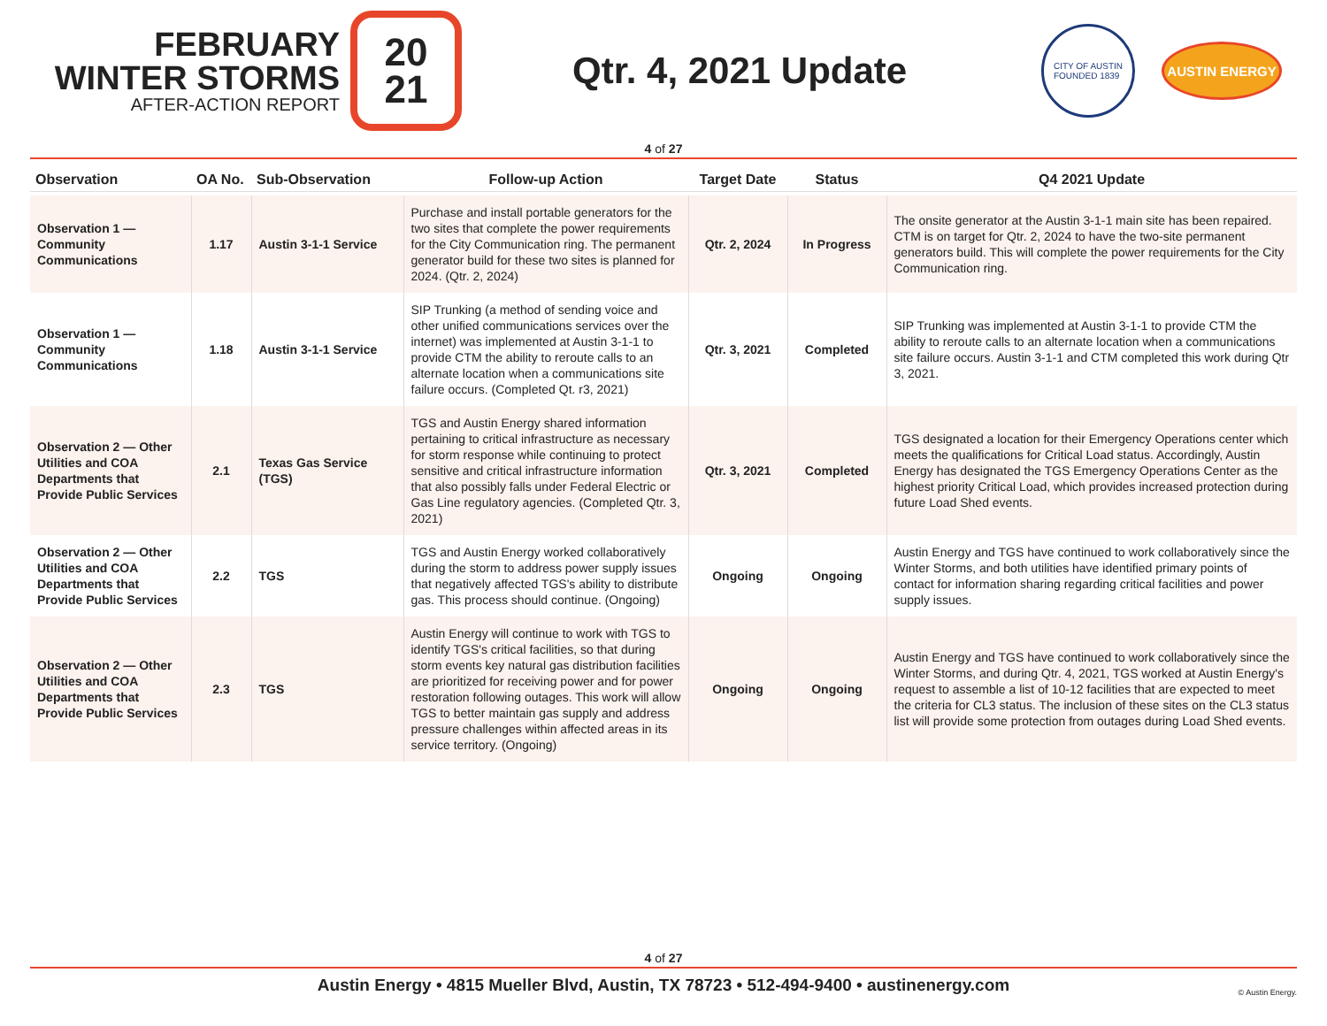FEBRUARY
WINTER STORMS
AFTER-ACTION REPORT
20
21
Qtr. 4, 2021 Update
CITY OF AUSTIN
FOUNDED 1839
AUSTIN ENERGY
4 of 27
| Observation | OA No. | Sub-Observation | Follow-up Action | Target Date | Status | Q4 2021 Update |
| --- | --- | --- | --- | --- | --- | --- |
| Observation 1 — Community Communications | 1.17 | Austin 3-1-1 Service | Purchase and install portable generators for the two sites that complete the power requirements for the City Communication ring. The permanent generator build for these two sites is planned for 2024. (Qtr. 2, 2024) | Qtr. 2, 2024 | In Progress | The onsite generator at the Austin 3-1-1 main site has been repaired. CTM is on target for Qtr. 2, 2024 to have the two-site permanent generators build. This will complete the power requirements for the City Communication ring. |
| Observation 1 — Community Communications | 1.18 | Austin 3-1-1 Service | SIP Trunking (a method of sending voice and other unified communications services over the internet) was implemented at Austin 3-1-1 to provide CTM the ability to reroute calls to an alternate location when a communications site failure occurs. (Completed Qt. r3, 2021) | Qtr. 3, 2021 | Completed | SIP Trunking was implemented at Austin 3-1-1 to provide CTM the ability to reroute calls to an alternate location when a communications site failure occurs. Austin 3-1-1 and CTM completed this work during Qtr 3, 2021. |
| Observation 2 — Other Utilities and COA Departments that Provide Public Services | 2.1 | Texas Gas Service (TGS) | TGS and Austin Energy shared information pertaining to critical infrastructure as necessary for storm response while continuing to protect sensitive and critical infrastructure information that also possibly falls under Federal Electric or Gas Line regulatory agencies. (Completed Qtr. 3, 2021) | Qtr. 3, 2021 | Completed | TGS designated a location for their Emergency Operations center which meets the qualifications for Critical Load status. Accordingly, Austin Energy has designated the TGS Emergency Operations Center as the highest priority Critical Load, which provides increased protection during future Load Shed events. |
| Observation 2 — Other Utilities and COA Departments that Provide Public Services | 2.2 | TGS | TGS and Austin Energy worked collaboratively during the storm to address power supply issues that negatively affected TGS's ability to distribute gas. This process should continue. (Ongoing) | Ongoing | Ongoing | Austin Energy and TGS have continued to work collaboratively since the Winter Storms, and both utilities have identified primary points of contact for information sharing regarding critical facilities and power supply issues. |
| Observation 2 — Other Utilities and COA Departments that Provide Public Services | 2.3 | TGS | Austin Energy will continue to work with TGS to identify TGS's critical facilities, so that during storm events key natural gas distribution facilities are prioritized for receiving power and for power restoration following outages. This work will allow TGS to better maintain gas supply and address pressure challenges within affected areas in its service territory. (Ongoing) | Ongoing | Ongoing | Austin Energy and TGS have continued to work collaboratively since the Winter Storms, and during Qtr. 4, 2021, TGS worked at Austin Energy's request to assemble a list of 10-12 facilities that are expected to meet the criteria for CL3 status. The inclusion of these sites on the CL3 status list will provide some protection from outages during Load Shed events. |
4 of 27
Austin Energy • 4815 Mueller Blvd, Austin, TX 78723 • 512-494-9400 • austinenergy.com
© Austin Energy.